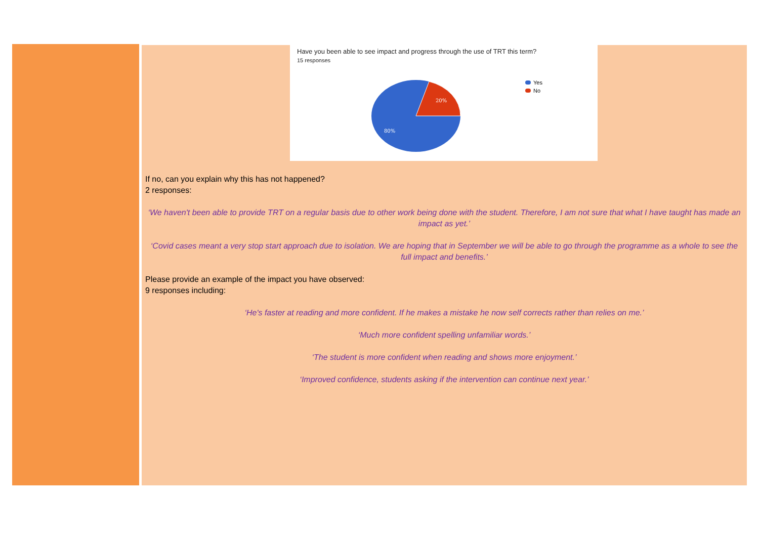Have you been able to see impact and progress through the use of TRT this term?
15 responses
20%
80%
Yes
No
If no, can you explain why this has not happened?
2 responses:
‘We haven't been able to provide TRT on a regular basis due to other work being done with the student. Therefore, I am not sure that what I have taught has made an impact as yet.’
‘Covid cases meant a very stop start approach due to isolation. We are hoping that in September we will be able to go through the programme as a whole to see the full impact and benefits.’
Please provide an example of the impact you have observed:
9 responses including:
‘He's faster at reading and more confident. If he makes a mistake he now self corrects rather than relies on me.’
‘Much more confident spelling unfamiliar words.’
‘The student is more confident when reading and shows more enjoyment.’
‘Improved confidence, students asking if the intervention can continue next year.’